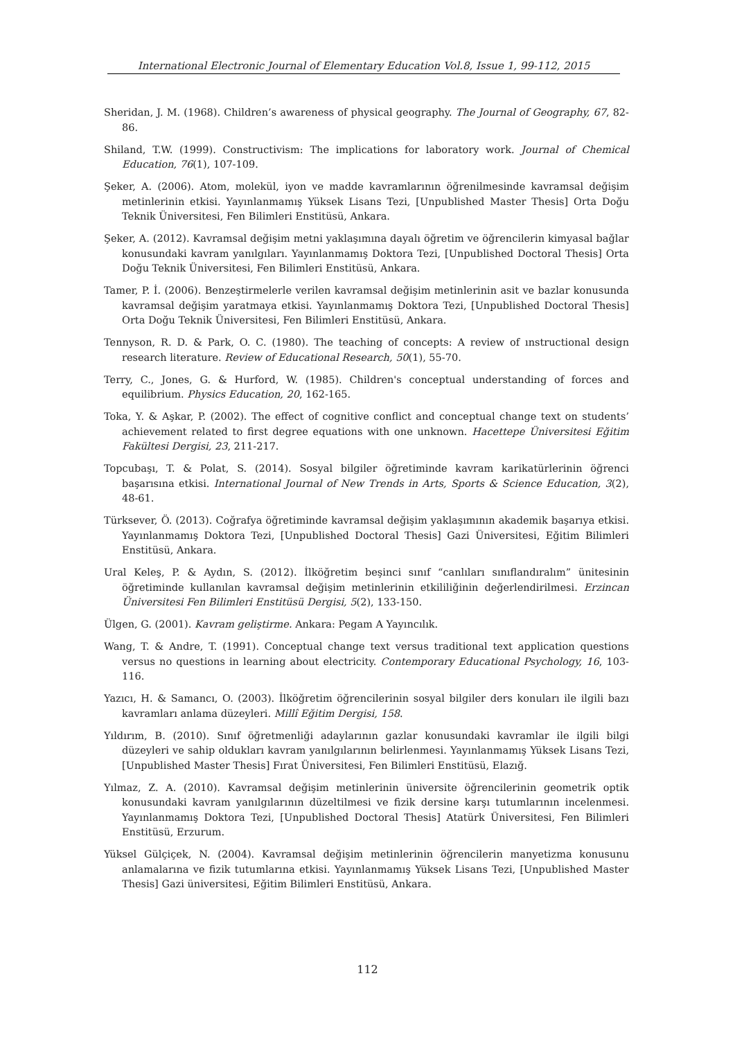International Electronic Journal of Elementary Education Vol.8, Issue 1, 99-112, 2015
Sheridan, J. M. (1968). Children’s awareness of physical geography. The Journal of Geography, 67, 82-86.
Shiland, T.W. (1999). Constructivism: The implications for laboratory work. Journal of Chemical Education, 76(1), 107-109.
Şeker, A. (2006). Atom, molekül, iyon ve madde kavramlarının öğrenilmesinde kavramsal değişim metinlerinin etkisi. Yayınlanmamış Yüksek Lisans Tezi, [Unpublished Master Thesis] Orta Doğu Teknik Üniversitesi, Fen Bilimleri Enstitüsü, Ankara.
Şeker, A. (2012). Kavramsal değişim metni yaklaşımına dayalı öğretim ve öğrencilerin kimyasal bağlar konusundaki kavram yanılgıları. Yayınlanmamış Doktora Tezi, [Unpublished Doctoral Thesis] Orta Doğu Teknik Üniversitesi, Fen Bilimleri Enstitüsü, Ankara.
Tamer, P. İ. (2006). Benzeştirmelerle verilen kavramsal değişim metinlerinin asit ve bazlar konusunda kavramsal değişim yaratmaya etkisi. Yayınlanmamış Doktora Tezi, [Unpublished Doctoral Thesis] Orta Doğu Teknik Üniversitesi, Fen Bilimleri Enstitüsü, Ankara.
Tennyson, R. D. & Park, O. C. (1980). The teaching of concepts: A review of ınstructional design research literature. Review of Educational Research, 50(1), 55-70.
Terry, C., Jones, G. & Hurford, W. (1985). Children's conceptual understanding of forces and equilibrium. Physics Education, 20, 162-165.
Toka, Y. & Aşkar, P. (2002). The effect of cognitive conflict and conceptual change text on students’ achievement related to first degree equations with one unknown. Hacettepe Üniversitesi Eğitim Fakültesi Dergisi, 23, 211-217.
Topcubaşı, T. & Polat, S. (2014). Sosyal bilgiler öğretiminde kavram karikatürlerinin öğrenci başarısına etkisi. International Journal of New Trends in Arts, Sports & Science Education, 3(2), 48-61.
Türksever, Ö. (2013). Coğrafya öğretiminde kavramsal değişim yaklaşımının akademik başarıya etkisi. Yayınlanmamış Doktora Tezi, [Unpublished Doctoral Thesis] Gazi Üniversitesi, Eğitim Bilimleri Enstitüsü, Ankara.
Ural Keleş, P. & Aydın, S. (2012). İlköğretim beşinci sınıf “canlıları sınıflandıralım” ünitesinin öğretiminde kullanılan kavramsal değişim metinlerinin etkililiğinin değerlendirilmesi. Erzincan Üniversitesi Fen Bilimleri Enstitüsü Dergisi, 5(2), 133-150.
Ülgen, G. (2001). Kavram geliştirme. Ankara: Pegam A Yayıncılık.
Wang, T. & Andre, T. (1991). Conceptual change text versus traditional text application questions versus no questions in learning about electricity. Contemporary Educational Psychology, 16, 103-116.
Yazıcı, H. & Samancı, O. (2003). İlköğretim öğrencilerinin sosyal bilgiler ders konuları ile ilgili bazı kavramları anlama düzeyleri. Millî Eğitim Dergisi, 158.
Yıldırım, B. (2010). Sınıf öğretmenliği adaylarının gazlar konusundaki kavramlar ile ilgili bilgi düzeyleri ve sahip oldukları kavram yanılgılarının belirlenmesi. Yayınlanmamış Yüksek Lisans Tezi, [Unpublished Master Thesis] Fırat Üniversitesi, Fen Bilimleri Enstitüsü, Elazığ.
Yılmaz, Z. A. (2010). Kavramsal değişim metinlerinin üniversite öğrencilerinin geometrik optik konusundaki kavram yanılgılarının düzeltilmesi ve fizik dersine karşı tutumlarının incelenmesi. Yayınlanmamış Doktora Tezi, [Unpublished Doctoral Thesis] Atatürk Üniversitesi, Fen Bilimleri Enstitüsü, Erzurum.
Yüksel Gülçiçek, N. (2004). Kavramsal değişim metinlerinin öğrencilerin manyetizma konusunu anlamalarına ve fizik tutumlarına etkisi. Yayınlanmamış Yüksek Lisans Tezi, [Unpublished Master Thesis] Gazi üniversitesi, Eğitim Bilimleri Enstitüsü, Ankara.
112